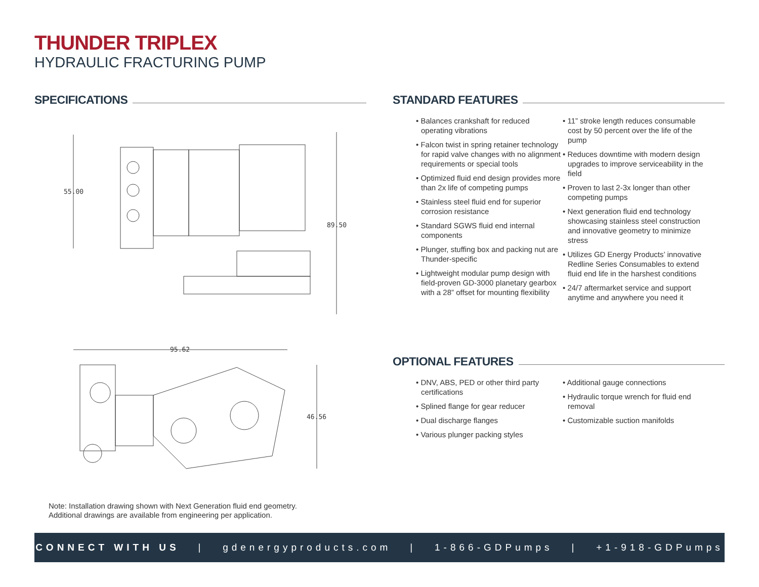THUNDER TRIPLEX
HYDRAULIC FRACTURING PUMP
SPECIFICATIONS
55.00
89.50
95.62
46.56
Note: Installation drawing shown with Next Generation fluid end geometry.
Additional drawings are available from engineering per application.
STANDARD FEATURES
• Balances crankshaft for reduced operating vibrations
• Falcon twist in spring retainer technology for rapid valve changes with no alignment requirements or special tools
• Optimized fluid end design provides more than 2x life of competing pumps
• Stainless steel fluid end for superior corrosion resistance
• Standard SGWS fluid end internal components
• Plunger, stuffing box and packing nut are Thunder-specific
• Lightweight modular pump design with field-proven GD-3000 planetary gearbox with a 28” offset for mounting flexibility
• 11” stroke length reduces consumable cost by 50 percent over the life of the pump
• Reduces downtime with modern design upgrades to improve serviceability in the field
• Proven to last 2-3x longer than other competing pumps
• Next generation fluid end technology showcasing stainless steel construction and innovative geometry to minimize stress
• Utilizes GD Energy Products’ innovative Redline Series Consumables to extend fluid end life in the harshest conditions
• 24/7 aftermarket service and support anytime and anywhere you need it
OPTIONAL FEATURES
• DNV, ABS, PED or other third party certifications
• Splined flange for gear reducer
• Dual discharge flanges
• Various plunger packing styles
• Additional gauge connections
• Hydraulic torque wrench for fluid end removal
• Customizable suction manifolds
CONNECT WITH US | gdenergyproducts.com | 1-866-GDPumps | +1-918-GDPumps